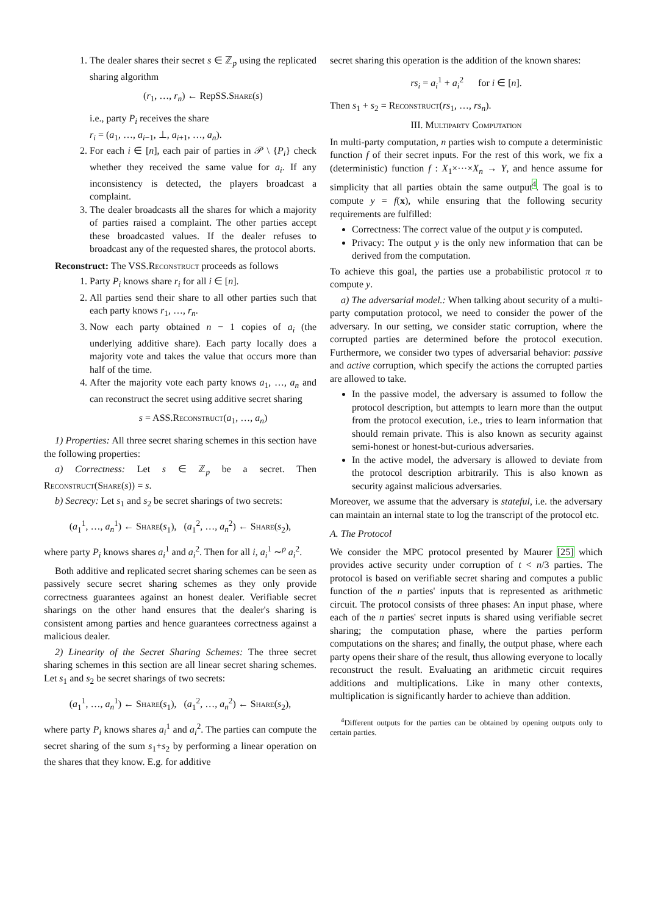1. The dealer shares their secret s ∈ ℤ<sub>p</sub> using the replicated sharing algorithm
(r<sub>1</sub>, …, r<sub>n</sub>) ← RepSS.Share(s)
i.e., party P<sub>i</sub> receives the share
r<sub>i</sub> = (a<sub>1</sub>, …, a<sub>i−1</sub>, ⊥, a<sub>i+1</sub>, …, a<sub>n</sub>).
2. For each i ∈ [n], each pair of parties in 𝒫 \ {P<sub>i</sub>} check whether they received the same value for a<sub>i</sub>. If any inconsistency is detected, the players broadcast a complaint.
3. The dealer broadcasts all the shares for which a majority of parties raised a complaint. The other parties accept these broadcasted values. If the dealer refuses to broadcast any of the requested shares, the protocol aborts.
Reconstruct: The VSS.Reconstruct proceeds as follows
1. Party P<sub>i</sub> knows share r<sub>i</sub> for all i ∈ [n].
2. All parties send their share to all other parties such that each party knows r<sub>1</sub>, …, r<sub>n</sub>.
3. Now each party obtained n − 1 copies of a<sub>i</sub> (the underlying additive share). Each party locally does a majority vote and takes the value that occurs more than half of the time.
4. After the majority vote each party knows a<sub>1</sub>, …, a<sub>n</sub> and can reconstruct the secret using additive secret sharing
s = ASS.Reconstruct(a<sub>1</sub>, …, a<sub>n</sub>)
1) Properties: All three secret sharing schemes in this section have the following properties:
a) Correctness: Let s ∈ ℤ<sub>p</sub> be a secret. Then Reconstruct(Share(s)) = s.
b) Secrecy: Let s<sub>1</sub> and s<sub>2</sub> be secret sharings of two secrets:
(a<sub>1</sub><sup>1</sup>, …, a<sub>n</sub><sup>1</sup>) ← Share(s<sub>1</sub>), (a<sub>1</sub><sup>2</sup>, …, a<sub>n</sub><sup>2</sup>) ← Share(s<sub>2</sub>),
where party P<sub>i</sub> knows shares a<sub>i</sub><sup>1</sup> and a<sub>i</sub><sup>2</sup>. Then for all i, a<sub>i</sub><sup>1</sup> ∼<sup>p</sup> a<sub>i</sub><sup>2</sup>.
Both additive and replicated secret sharing schemes can be seen as passively secure secret sharing schemes as they only provide correctness guarantees against an honest dealer. Verifiable secret sharings on the other hand ensures that the dealer's sharing is consistent among parties and hence guarantees correctness against a malicious dealer.
2) Linearity of the Secret Sharing Schemes: The three secret sharing schemes in this section are all linear secret sharing schemes. Let s<sub>1</sub> and s<sub>2</sub> be secret sharings of two secrets:
(a<sub>1</sub><sup>1</sup>, …, a<sub>n</sub><sup>1</sup>) ← Share(s<sub>1</sub>), (a<sub>1</sub><sup>2</sup>, …, a<sub>n</sub><sup>2</sup>) ← Share(s<sub>2</sub>),
where party P<sub>i</sub> knows shares a<sub>i</sub><sup>1</sup> and a<sub>i</sub><sup>2</sup>. The parties can compute the secret sharing of the sum s<sub>1</sub>+s<sub>2</sub> by performing a linear operation on the shares that they know. E.g. for additive
secret sharing this operation is the addition of the known shares:
rs<sub>i</sub> = a<sub>i</sub><sup>1</sup> + a<sub>i</sub><sup>2</sup> for i ∈ [n].
Then s<sub>1</sub> + s<sub>2</sub> = Reconstruct(rs<sub>1</sub>, …, rs<sub>n</sub>).
III. Multiparty Computation
In multi-party computation, n parties wish to compute a deterministic function f of their secret inputs. For the rest of this work, we fix a (deterministic) function f : X<sub>1</sub>×···×X<sub>n</sub> → Y, and hence assume for simplicity that all parties obtain the same output<sup>4</sup>. The goal is to compute y = f(x), while ensuring that the following security requirements are fulfilled:
Correctness: The correct value of the output y is computed.
Privacy: The output y is the only new information that can be derived from the computation.
To achieve this goal, the parties use a probabilistic protocol π to compute y.
a) The adversarial model.: When talking about security of a multi-party computation protocol, we need to consider the power of the adversary. In our setting, we consider static corruption, where the corrupted parties are determined before the protocol execution. Furthermore, we consider two types of adversarial behavior: passive and active corruption, which specify the actions the corrupted parties are allowed to take.
In the passive model, the adversary is assumed to follow the protocol description, but attempts to learn more than the output from the protocol execution, i.e., tries to learn information that should remain private. This is also known as security against semi-honest or honest-but-curious adversaries.
In the active model, the adversary is allowed to deviate from the protocol description arbitrarily. This is also known as security against malicious adversaries.
Moreover, we assume that the adversary is stateful, i.e. the adversary can maintain an internal state to log the transcript of the protocol etc.
A. The Protocol
We consider the MPC protocol presented by Maurer [25] which provides active security under corruption of t < n/3 parties. The protocol is based on verifiable secret sharing and computes a public function of the n parties' inputs that is represented as arithmetic circuit. The protocol consists of three phases: An input phase, where each of the n parties' secret inputs is shared using verifiable secret sharing; the computation phase, where the parties perform computations on the shares; and finally, the output phase, where each party opens their share of the result, thus allowing everyone to locally reconstruct the result. Evaluating an arithmetic circuit requires additions and multiplications. Like in many other contexts, multiplication is significantly harder to achieve than addition.
<sup>4</sup> Different outputs for the parties can be obtained by opening outputs only to certain parties.